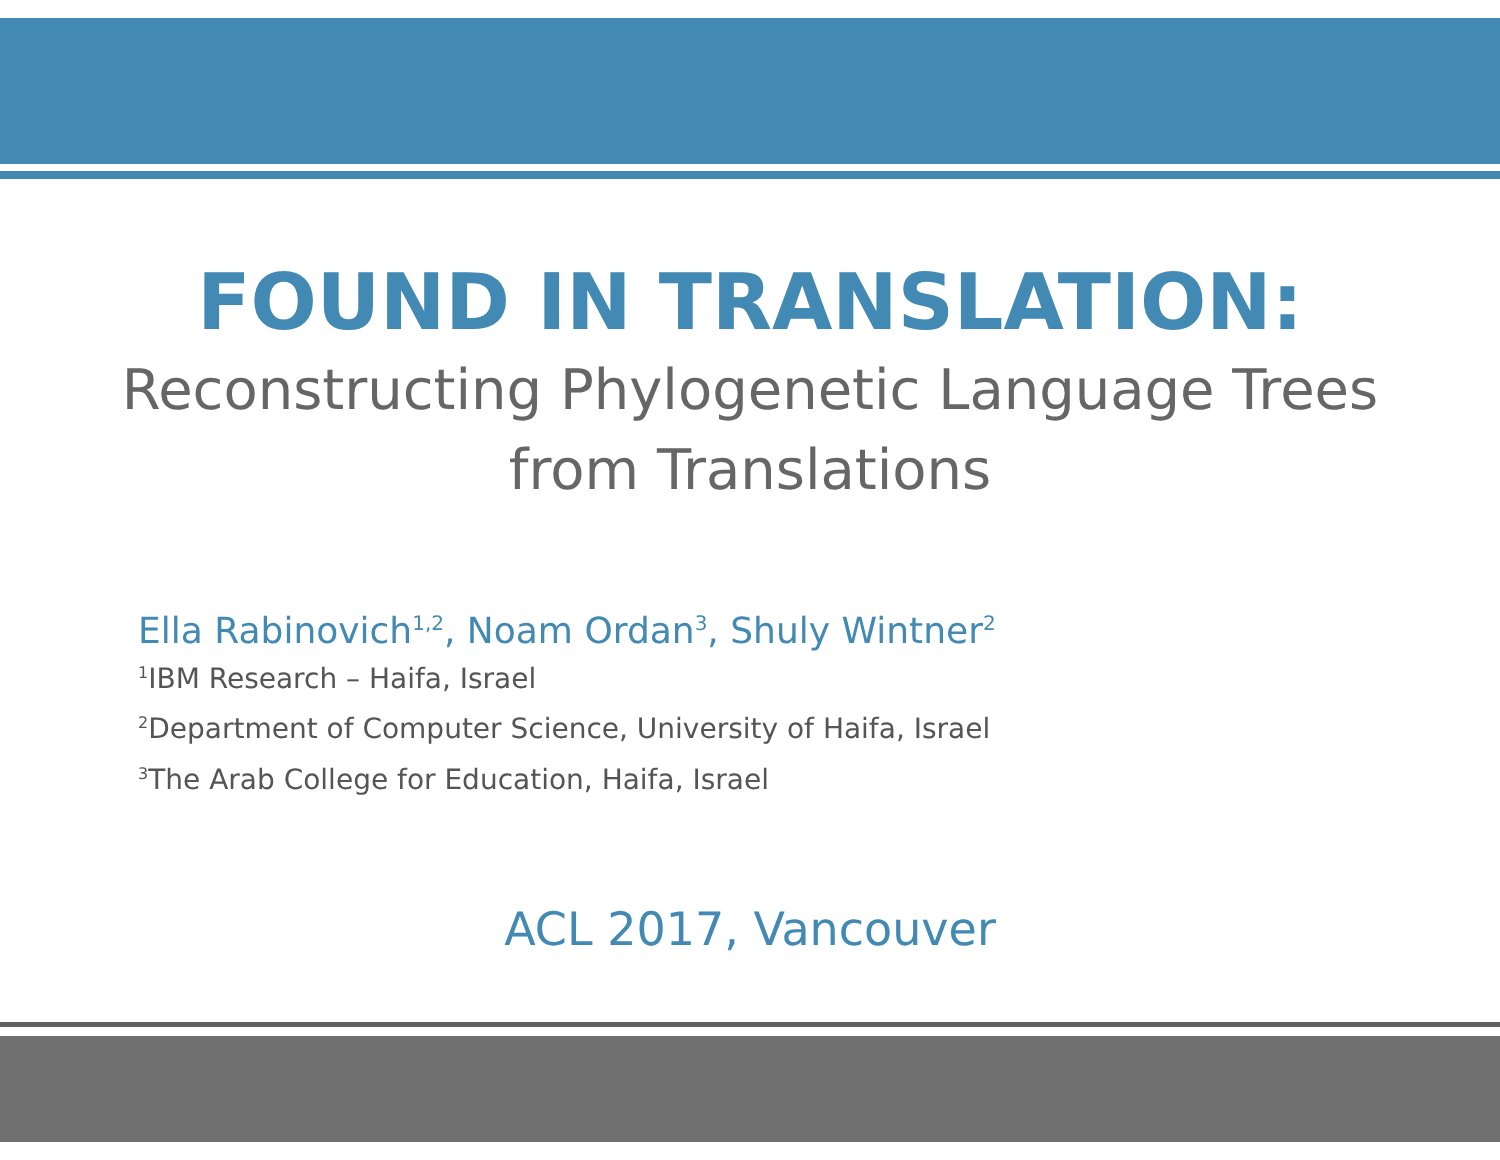FOUND IN TRANSLATION:
Reconstructing Phylogenetic Language Trees
from Translations
Ella Rabinovich<sup>1,2</sup>, Noam Ordan<sup>3</sup>, Shuly Wintner<sup>2</sup>
<sup>1</sup> IBM Research – Haifa, Israel
<sup>2</sup> Department of Computer Science, University of Haifa, Israel
<sup>3</sup> The Arab College for Education, Haifa, Israel
ACL 2017, Vancouver